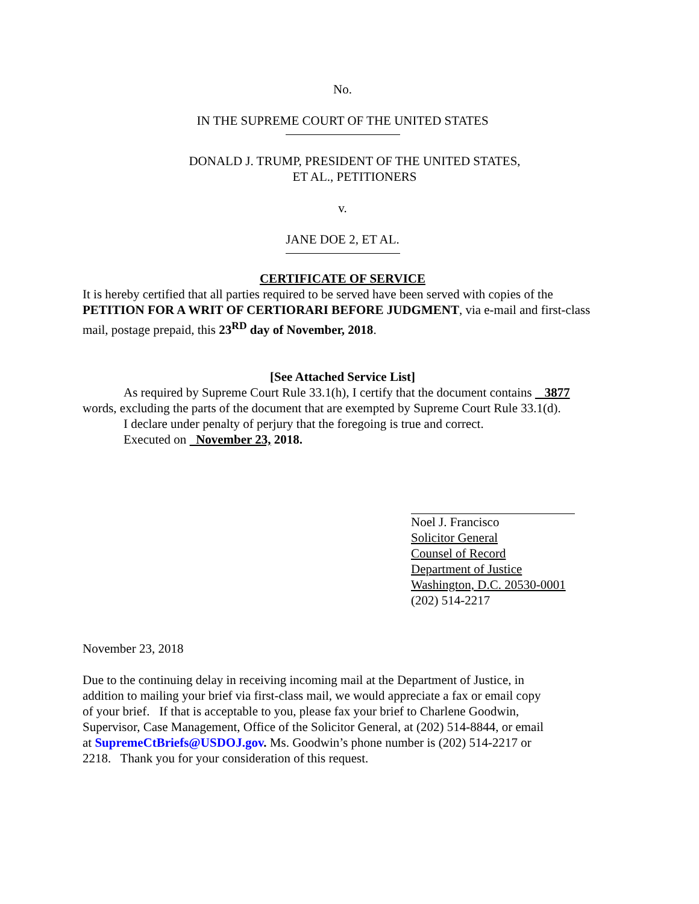No.
IN THE SUPREME COURT OF THE UNITED STATES
DONALD J. TRUMP, PRESIDENT OF THE UNITED STATES,
ET AL., PETITIONERS
v.
JANE DOE 2, ET AL.
CERTIFICATE OF SERVICE
It is hereby certified that all parties required to be served have been served with copies of the PETITION FOR A WRIT OF CERTIORARI BEFORE JUDGMENT, via e-mail and first-class mail, postage prepaid, this 23<sup>RD</sup> day of November, 2018.
[See Attached Service List]
As required by Supreme Court Rule 33.1(h), I certify that the document contains 3877
words, excluding the parts of the document that are exempted by Supreme Court Rule 33.1(d).
I declare under penalty of perjury that the foregoing is true and correct.
Executed on November 23, 2018.
Noel J. Francisco
Solicitor General
Counsel of Record
Department of Justice
Washington, D.C. 20530-0001
(202) 514-2217
November 23, 2018
Due to the continuing delay in receiving incoming mail at the Department of Justice, in addition to mailing your brief via first-class mail, we would appreciate a fax or email copy of your brief. If that is acceptable to you, please fax your brief to Charlene Goodwin, Supervisor, Case Management, Office of the Solicitor General, at (202) 514-8844, or email at SupremeCtBriefs@USDOJ.gov. Ms. Goodwin’s phone number is (202) 514-2217 or 2218. Thank you for your consideration of this request.